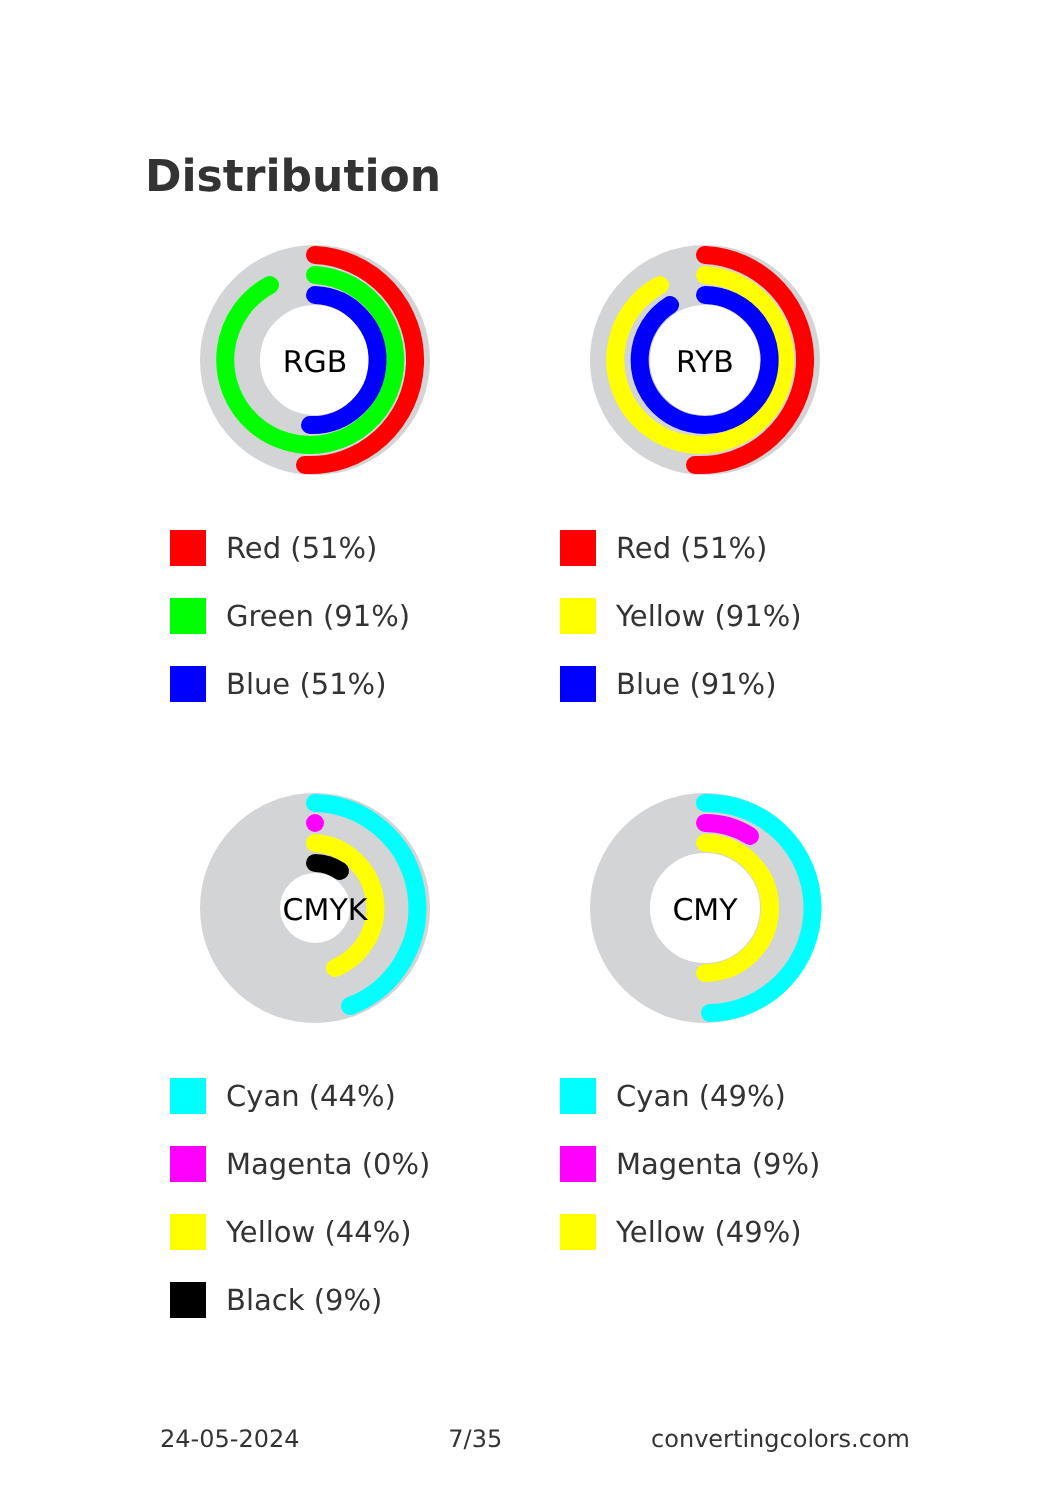Distribution
RGB
Red (51%)
Green (91%)
Blue (51%)
RYB
Red (51%)
Yellow (91%)
Blue (91%)
CMYK
Cyan (44%)
Magenta (0%)
Yellow (44%)
Black (9%)
CMY
Cyan (49%)
Magenta (9%)
Yellow (49%)
24-05-2024 7/35 convertingcolors.com